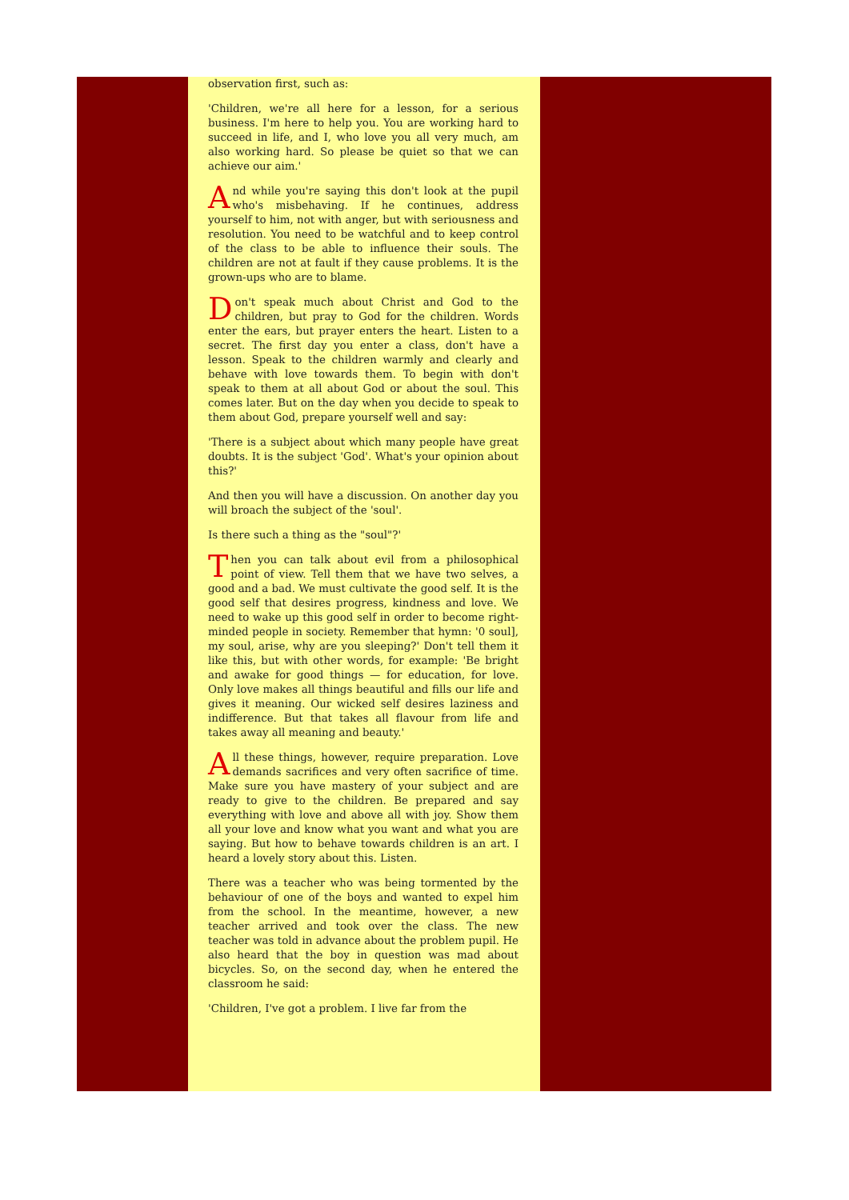observation first, such as:
'Children, we're all here for a lesson, for a serious business. I'm here to help you. You are working hard to succeed in life, and I, who love you all very much, am also working hard. So please be quiet so that we can achieve our aim.'
And while you're saying this don't look at the pupil who's misbehaving. If he continues, address yourself to him, not with anger, but with seriousness and resolution. You need to be watchful and to keep control of the class to be able to influence their souls. The children are not at fault if they cause problems. It is the grown-ups who are to blame.
Don't speak much about Christ and God to the children, but pray to God for the children. Words enter the ears, but prayer enters the heart. Listen to a secret. The first day you enter a class, don't have a lesson. Speak to the children warmly and clearly and behave with love towards them. To begin with don't speak to them at all about God or about the soul. This comes later. But on the day when you decide to speak to them about God, prepare yourself well and say:
'There is a subject about which many people have great doubts. It is the subject 'God'. What's your opinion about this?'
And then you will have a discussion. On another day you will broach the subject of the 'soul'.
Is there such a thing as the "soul"?'
Then you can talk about evil from a philosophical point of view. Tell them that we have two selves, a good and a bad. We must cultivate the good self. It is the good self that desires progress, kindness and love. We need to wake up this good self in order to become right-minded people in society. Remember that hymn: '0 soul], my soul, arise, why are you sleeping?' Don't tell them it like this, but with other words, for example: 'Be bright and awake for good things — for education, for love. Only love makes all things beautiful and fills our life and gives it meaning. Our wicked self desires laziness and indifference. But that takes all flavour from life and takes away all meaning and beauty.'
All these things, however, require preparation. Love demands sacrifices and very often sacrifice of time. Make sure you have mastery of your subject and are ready to give to the children. Be prepared and say everything with love and above all with joy. Show them all your love and know what you want and what you are saying. But how to behave towards children is an art. I heard a lovely story about this. Listen.
There was a teacher who was being tormented by the behaviour of one of the boys and wanted to expel him from the school. In the meantime, however, a new teacher arrived and took over the class. The new teacher was told in advance about the problem pupil. He also heard that the boy in question was mad about bicycles. So, on the second day, when he entered the classroom he said:
'Children, I've got a problem. I live far from the